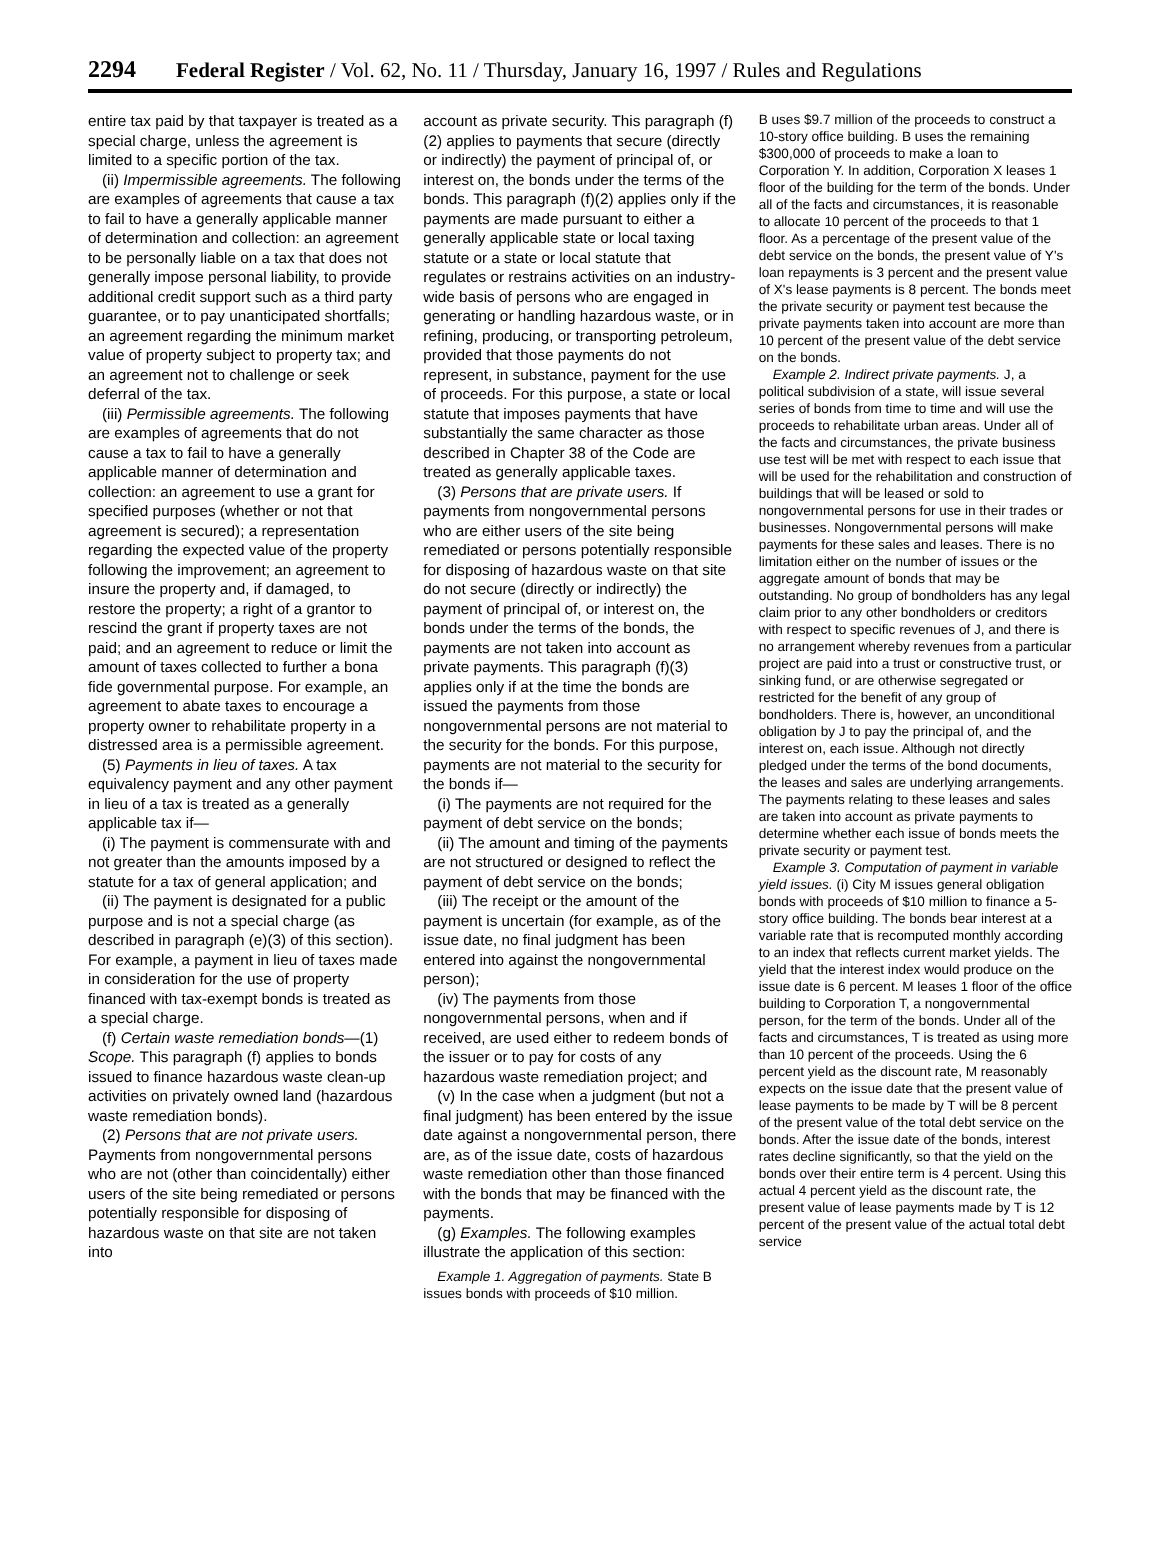2294 Federal Register / Vol. 62, No. 11 / Thursday, January 16, 1997 / Rules and Regulations
entire tax paid by that taxpayer is treated as a special charge, unless the agreement is limited to a specific portion of the tax.
(ii) Impermissible agreements. The following are examples of agreements that cause a tax to fail to have a generally applicable manner of determination and collection: an agreement to be personally liable on a tax that does not generally impose personal liability, to provide additional credit support such as a third party guarantee, or to pay unanticipated shortfalls; an agreement regarding the minimum market value of property subject to property tax; and an agreement not to challenge or seek deferral of the tax.
(iii) Permissible agreements. The following are examples of agreements that do not cause a tax to fail to have a generally applicable manner of determination and collection: an agreement to use a grant for specified purposes (whether or not that agreement is secured); a representation regarding the expected value of the property following the improvement; an agreement to insure the property and, if damaged, to restore the property; a right of a grantor to rescind the grant if property taxes are not paid; and an agreement to reduce or limit the amount of taxes collected to further a bona fide governmental purpose. For example, an agreement to abate taxes to encourage a property owner to rehabilitate property in a distressed area is a permissible agreement.
(5) Payments in lieu of taxes. A tax equivalency payment and any other payment in lieu of a tax is treated as a generally applicable tax if—
(i) The payment is commensurate with and not greater than the amounts imposed by a statute for a tax of general application; and
(ii) The payment is designated for a public purpose and is not a special charge (as described in paragraph (e)(3) of this section). For example, a payment in lieu of taxes made in consideration for the use of property financed with tax-exempt bonds is treated as a special charge.
(f) Certain waste remediation bonds—(1) Scope. This paragraph (f) applies to bonds issued to finance hazardous waste clean-up activities on privately owned land (hazardous waste remediation bonds).
(2) Persons that are not private users. Payments from nongovernmental persons who are not (other than coincidentally) either users of the site being remediated or persons potentially responsible for disposing of hazardous waste on that site are not taken into
account as private security. This paragraph (f)(2) applies to payments that secure (directly or indirectly) the payment of principal of, or interest on, the bonds under the terms of the bonds. This paragraph (f)(2) applies only if the payments are made pursuant to either a generally applicable state or local taxing statute or a state or local statute that regulates or restrains activities on an industry-wide basis of persons who are engaged in generating or handling hazardous waste, or in refining, producing, or transporting petroleum, provided that those payments do not represent, in substance, payment for the use of proceeds. For this purpose, a state or local statute that imposes payments that have substantially the same character as those described in Chapter 38 of the Code are treated as generally applicable taxes.
(3) Persons that are private users. If payments from nongovernmental persons who are either users of the site being remediated or persons potentially responsible for disposing of hazardous waste on that site do not secure (directly or indirectly) the payment of principal of, or interest on, the bonds under the terms of the bonds, the payments are not taken into account as private payments. This paragraph (f)(3) applies only if at the time the bonds are issued the payments from those nongovernmental persons are not material to the security for the bonds. For this purpose, payments are not material to the security for the bonds if—
(i) The payments are not required for the payment of debt service on the bonds;
(ii) The amount and timing of the payments are not structured or designed to reflect the payment of debt service on the bonds;
(iii) The receipt or the amount of the payment is uncertain (for example, as of the issue date, no final judgment has been entered into against the nongovernmental person);
(iv) The payments from those nongovernmental persons, when and if received, are used either to redeem bonds of the issuer or to pay for costs of any hazardous waste remediation project; and
(v) In the case when a judgment (but not a final judgment) has been entered by the issue date against a nongovernmental person, there are, as of the issue date, costs of hazardous waste remediation other than those financed with the bonds that may be financed with the payments.
(g) Examples. The following examples illustrate the application of this section:
Example 1. Aggregation of payments. State B issues bonds with proceeds of $10 million.
B uses $9.7 million of the proceeds to construct a 10-story office building. B uses the remaining $300,000 of proceeds to make a loan to Corporation Y. In addition, Corporation X leases 1 floor of the building for the term of the bonds. Under all of the facts and circumstances, it is reasonable to allocate 10 percent of the proceeds to that 1 floor. As a percentage of the present value of the debt service on the bonds, the present value of Y's loan repayments is 3 percent and the present value of X's lease payments is 8 percent. The bonds meet the private security or payment test because the private payments taken into account are more than 10 percent of the present value of the debt service on the bonds.
Example 2. Indirect private payments. J, a political subdivision of a state, will issue several series of bonds from time to time and will use the proceeds to rehabilitate urban areas. Under all of the facts and circumstances, the private business use test will be met with respect to each issue that will be used for the rehabilitation and construction of buildings that will be leased or sold to nongovernmental persons for use in their trades or businesses. Nongovernmental persons will make payments for these sales and leases. There is no limitation either on the number of issues or the aggregate amount of bonds that may be outstanding. No group of bondholders has any legal claim prior to any other bondholders or creditors with respect to specific revenues of J, and there is no arrangement whereby revenues from a particular project are paid into a trust or constructive trust, or sinking fund, or are otherwise segregated or restricted for the benefit of any group of bondholders. There is, however, an unconditional obligation by J to pay the principal of, and the interest on, each issue. Although not directly pledged under the terms of the bond documents, the leases and sales are underlying arrangements. The payments relating to these leases and sales are taken into account as private payments to determine whether each issue of bonds meets the private security or payment test.
Example 3. Computation of payment in variable yield issues. (i) City M issues general obligation bonds with proceeds of $10 million to finance a 5-story office building. The bonds bear interest at a variable rate that is recomputed monthly according to an index that reflects current market yields. The yield that the interest index would produce on the issue date is 6 percent. M leases 1 floor of the office building to Corporation T, a nongovernmental person, for the term of the bonds. Under all of the facts and circumstances, T is treated as using more than 10 percent of the proceeds. Using the 6 percent yield as the discount rate, M reasonably expects on the issue date that the present value of lease payments to be made by T will be 8 percent of the present value of the total debt service on the bonds. After the issue date of the bonds, interest rates decline significantly, so that the yield on the bonds over their entire term is 4 percent. Using this actual 4 percent yield as the discount rate, the present value of lease payments made by T is 12 percent of the present value of the actual total debt service